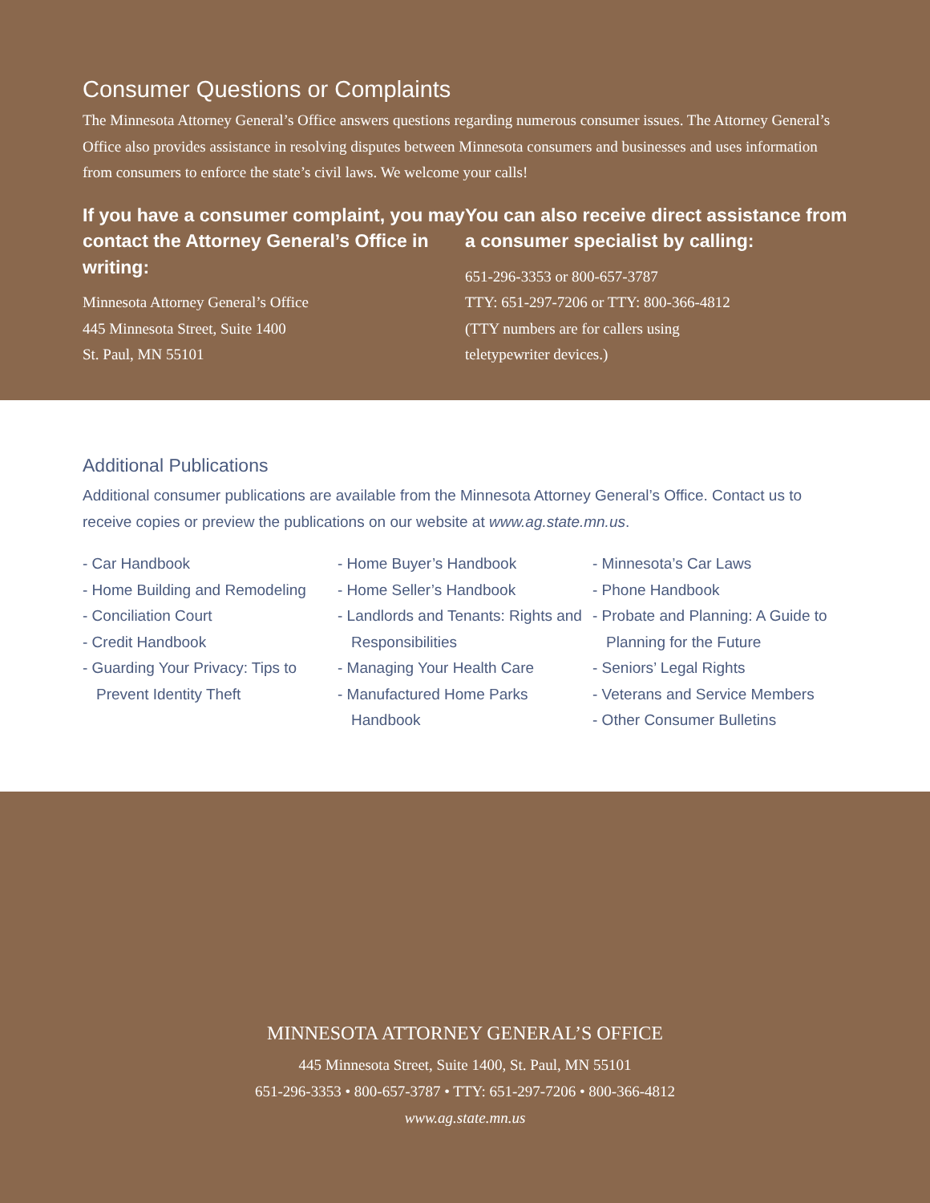Consumer Questions or Complaints
The Minnesota Attorney General’s Office answers questions regarding numerous consumer issues. The Attorney General’s Office also provides assistance in resolving disputes between Minnesota consumers and businesses and uses information from consumers to enforce the state’s civil laws. We welcome your calls!
If you have a consumer complaint, you may contact the Attorney General’s Office in writing:
Minnesota Attorney General’s Office
445 Minnesota Street, Suite 1400
St. Paul, MN 55101
You can also receive direct assistance from a consumer specialist by calling:
651-296-3353 or 800-657-3787
TTY: 651-297-7206 or TTY: 800-366-4812
(TTY numbers are for callers using
teletypewriter devices.)
Additional Publications
Additional consumer publications are available from the Minnesota Attorney General’s Office. Contact us to receive copies or preview the publications on our website at www.ag.state.mn.us.
- Car Handbook
- Home Building and Remodeling
- Conciliation Court
- Credit Handbook
- Guarding Your Privacy: Tips to Prevent Identity Theft
- Home Buyer’s Handbook
- Home Seller’s Handbook
- Landlords and Tenants: Rights and Responsibilities
- Managing Your Health Care
- Manufactured Home Parks Handbook
- Minnesota’s Car Laws
- Phone Handbook
- Probate and Planning: A Guide to Planning for the Future
- Seniors’ Legal Rights
- Veterans and Service Members
- Other Consumer Bulletins
MINNESOTA ATTORNEY GENERAL’S OFFICE
445 Minnesota Street, Suite 1400, St. Paul, MN 55101
651-296-3353 • 800-657-3787 • TTY: 651-297-7206 • 800-366-4812
www.ag.state.mn.us